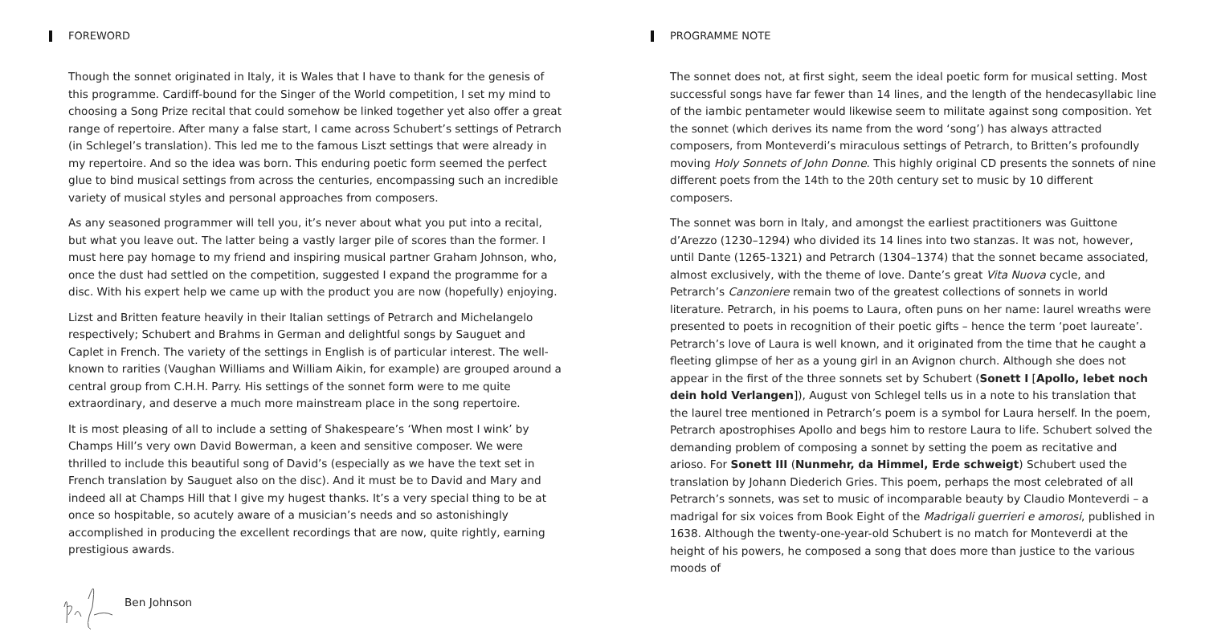FOREWORD
Though the sonnet originated in Italy, it is Wales that I have to thank for the genesis of this programme. Cardiff-bound for the Singer of the World competition, I set my mind to choosing a Song Prize recital that could somehow be linked together yet also offer a great range of repertoire. After many a false start, I came across Schubert’s settings of Petrarch (in Schlegel’s translation). This led me to the famous Liszt settings that were already in my repertoire. And so the idea was born. This enduring poetic form seemed the perfect glue to bind musical settings from across the centuries, encompassing such an incredible variety of musical styles and personal approaches from composers.
As any seasoned programmer will tell you, it’s never about what you put into a recital, but what you leave out. The latter being a vastly larger pile of scores than the former. I must here pay homage to my friend and inspiring musical partner Graham Johnson, who, once the dust had settled on the competition, suggested I expand the programme for a disc. With his expert help we came up with the product you are now (hopefully) enjoying.
Lizst and Britten feature heavily in their Italian settings of Petrarch and Michelangelo respectively; Schubert and Brahms in German and delightful songs by Sauguet and Caplet in French. The variety of the settings in English is of particular interest. The well-known to rarities (Vaughan Williams and William Aikin, for example) are grouped around a central group from C.H.H. Parry. His settings of the sonnet form were to me quite extraordinary, and deserve a much more mainstream place in the song repertoire.
It is most pleasing of all to include a setting of Shakespeare’s ‘When most I wink’ by Champs Hill’s very own David Bowerman, a keen and sensitive composer. We were thrilled to include this beautiful song of David’s (especially as we have the text set in French translation by Sauguet also on the disc). And it must be to David and Mary and indeed all at Champs Hill that I give my hugest thanks. It’s a very special thing to be at once so hospitable, so acutely aware of a musician’s needs and so astonishingly accomplished in producing the excellent recordings that are now, quite rightly, earning prestigious awards.
Ben Johnson
PROGRAMME NOTE
The sonnet does not, at first sight, seem the ideal poetic form for musical setting. Most successful songs have far fewer than 14 lines, and the length of the hendecasyllabic line of the iambic pentameter would likewise seem to militate against song composition. Yet the sonnet (which derives its name from the word ‘song’) has always attracted composers, from Monteverdi’s miraculous settings of Petrarch, to Britten’s profoundly moving Holy Sonnets of John Donne. This highly original CD presents the sonnets of nine different poets from the 14th to the 20th century set to music by 10 different composers.
The sonnet was born in Italy, and amongst the earliest practitioners was Guittone d’Arezzo (1230–1294) who divided its 14 lines into two stanzas. It was not, however, until Dante (1265-1321) and Petrarch (1304–1374) that the sonnet became associated, almost exclusively, with the theme of love. Dante’s great Vita Nuova cycle, and Petrarch’s Canzoniere remain two of the greatest collections of sonnets in world literature. Petrarch, in his poems to Laura, often puns on her name: laurel wreaths were presented to poets in recognition of their poetic gifts – hence the term ‘poet laureate’. Petrarch’s love of Laura is well known, and it originated from the time that he caught a fleeting glimpse of her as a young girl in an Avignon church. Although she does not appear in the first of the three sonnets set by Schubert (Sonett I [Apollo, lebet noch dein hold Verlangen]), August von Schlegel tells us in a note to his translation that the laurel tree mentioned in Petrarch’s poem is a symbol for Laura herself. In the poem, Petrarch apostrophises Apollo and begs him to restore Laura to life. Schubert solved the demanding problem of composing a sonnet by setting the poem as recitative and arioso. For Sonett III (Nunmehr, da Himmel, Erde schweigt) Schubert used the translation by Johann Diederich Gries. This poem, perhaps the most celebrated of all Petrarch’s sonnets, was set to music of incomparable beauty by Claudio Monteverdi – a madrigal for six voices from Book Eight of the Madrigali guerrieri e amorosi, published in 1638. Although the twenty-one-year-old Schubert is no match for Monteverdi at the height of his powers, he composed a song that does more than justice to the various moods of